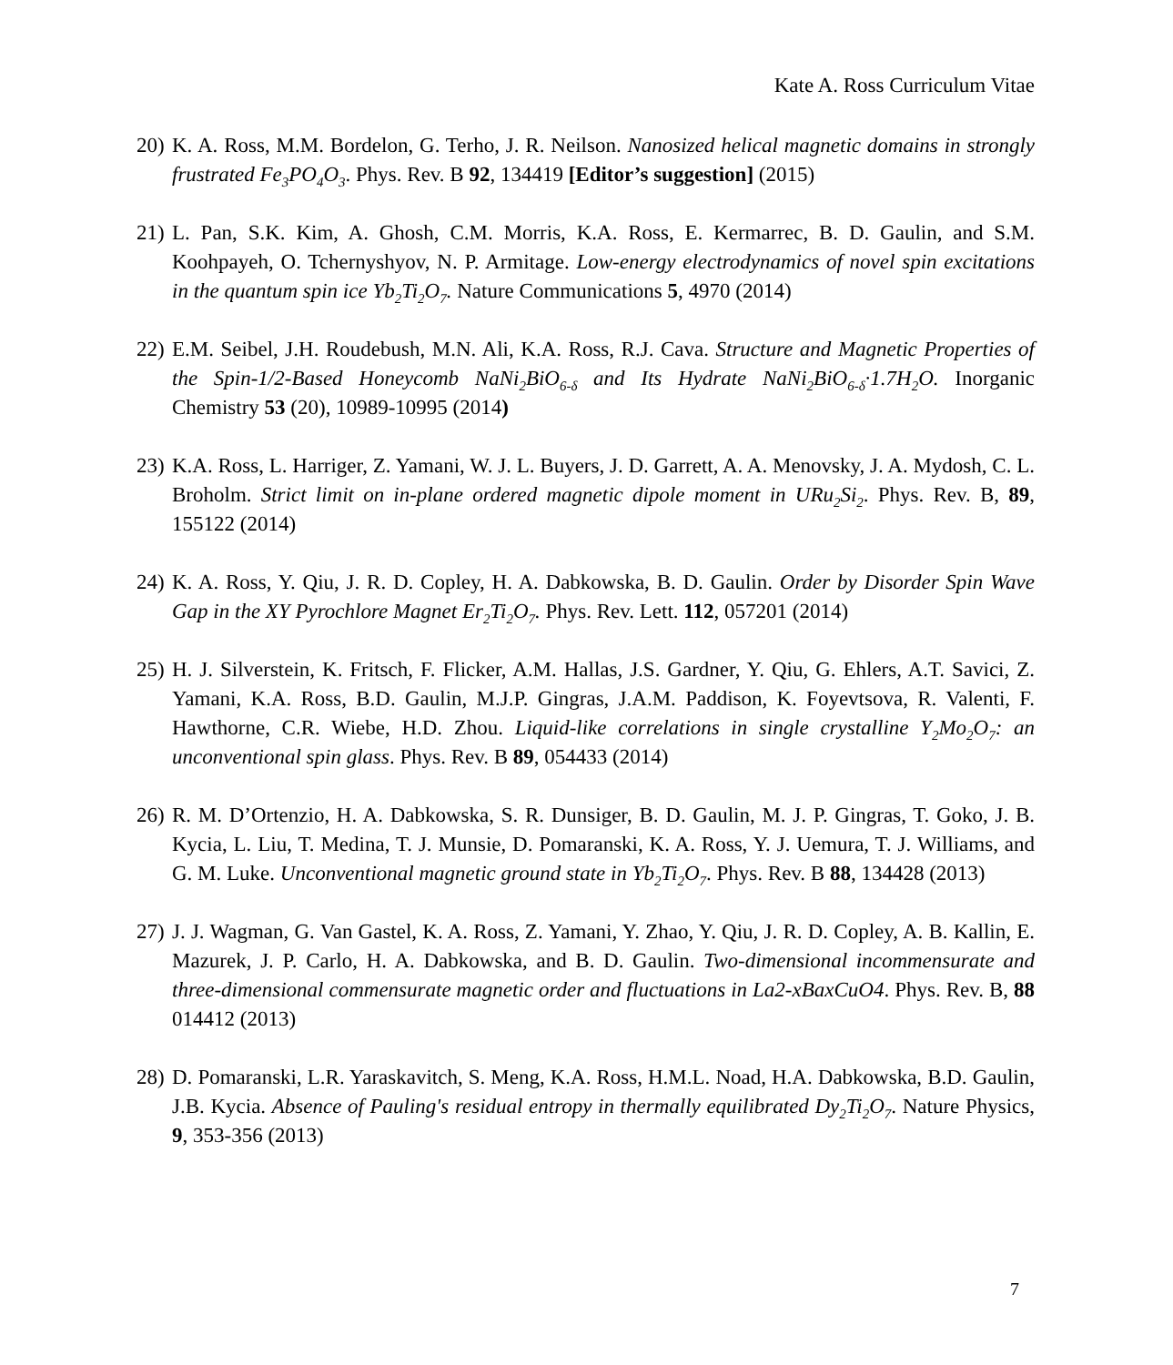Kate A. Ross Curriculum Vitae
20)
K. A. Ross, M.M. Bordelon, G. Terho, J. R. Neilson. Nanosized helical magnetic domains in strongly frustrated Fe<sub>3</sub>PO<sub>4</sub>O<sub>3</sub>. Phys. Rev. B 92, 134419 [Editor’s suggestion] (2015)
21)
L. Pan, S.K. Kim, A. Ghosh, C.M. Morris, K.A. Ross, E. Kermarrec, B. D. Gaulin, and S.M. Koohpayeh, O. Tchernyshyov, N. P. Armitage. Low-energy electrodynamics of novel spin excitations in the quantum spin ice Yb<sub>2</sub>Ti<sub>2</sub>O<sub>7</sub>. Nature Communications 5, 4970 (2014)
22)
E.M. Seibel, J.H. Roudebush, M.N. Ali, K.A. Ross, R.J. Cava. Structure and Magnetic Properties of the Spin-1/2-Based Honeycomb NaNi<sub>2</sub>BiO<sub>6-δ</sub> and Its Hydrate NaNi<sub>2</sub>BiO<sub>6-δ</sub>·1.7H<sub>2</sub>O. Inorganic Chemistry 53 (20), 10989-10995 (2014)
23)
K.A. Ross, L. Harriger, Z. Yamani, W. J. L. Buyers, J. D. Garrett, A. A. Menovsky, J. A. Mydosh, C. L. Broholm. Strict limit on in-plane ordered magnetic dipole moment in URu<sub>2</sub>Si<sub>2</sub>. Phys. Rev. B, 89, 155122 (2014)
24)
K. A. Ross, Y. Qiu, J. R. D. Copley, H. A. Dabkowska, B. D. Gaulin. Order by Disorder Spin Wave Gap in the XY Pyrochlore Magnet Er<sub>2</sub>Ti<sub>2</sub>O<sub>7</sub>. Phys. Rev. Lett. 112, 057201 (2014)
25)
H. J. Silverstein, K. Fritsch, F. Flicker, A.M. Hallas, J.S. Gardner, Y. Qiu, G. Ehlers, A.T. Savici, Z. Yamani, K.A. Ross, B.D. Gaulin, M.J.P. Gingras, J.A.M. Paddison, K. Foyevtsova, R. Valenti, F. Hawthorne, C.R. Wiebe, H.D. Zhou. Liquid-like correlations in single crystalline Y<sub>2</sub>Mo<sub>2</sub>O<sub>7</sub>: an unconventional spin glass. Phys. Rev. B 89, 054433 (2014)
26)
R. M. D’Ortenzio, H. A. Dabkowska, S. R. Dunsiger, B. D. Gaulin, M. J. P. Gingras, T. Goko, J. B. Kycia, L. Liu, T. Medina, T. J. Munsie, D. Pomaranski, K. A. Ross, Y. J. Uemura, T. J. Williams, and G. M. Luke. Unconventional magnetic ground state in Yb<sub>2</sub>Ti<sub>2</sub>O<sub>7</sub>. Phys. Rev. B 88, 134428 (2013)
27)
J. J. Wagman, G. Van Gastel, K. A. Ross, Z. Yamani, Y. Zhao, Y. Qiu, J. R. D. Copley, A. B. Kallin, E. Mazurek, J. P. Carlo, H. A. Dabkowska, and B. D. Gaulin. Two-dimensional incommensurate and three-dimensional commensurate magnetic order and fluctuations in La2-xBaxCuO4. Phys. Rev. B, 88 014412 (2013)
28)
D. Pomaranski, L.R. Yaraskavitch, S. Meng, K.A. Ross, H.M.L. Noad, H.A. Dabkowska, B.D. Gaulin, J.B. Kycia. Absence of Pauling's residual entropy in thermally equilibrated Dy<sub>2</sub>Ti<sub>2</sub>O<sub>7</sub>. Nature Physics, 9, 353-356 (2013)
7